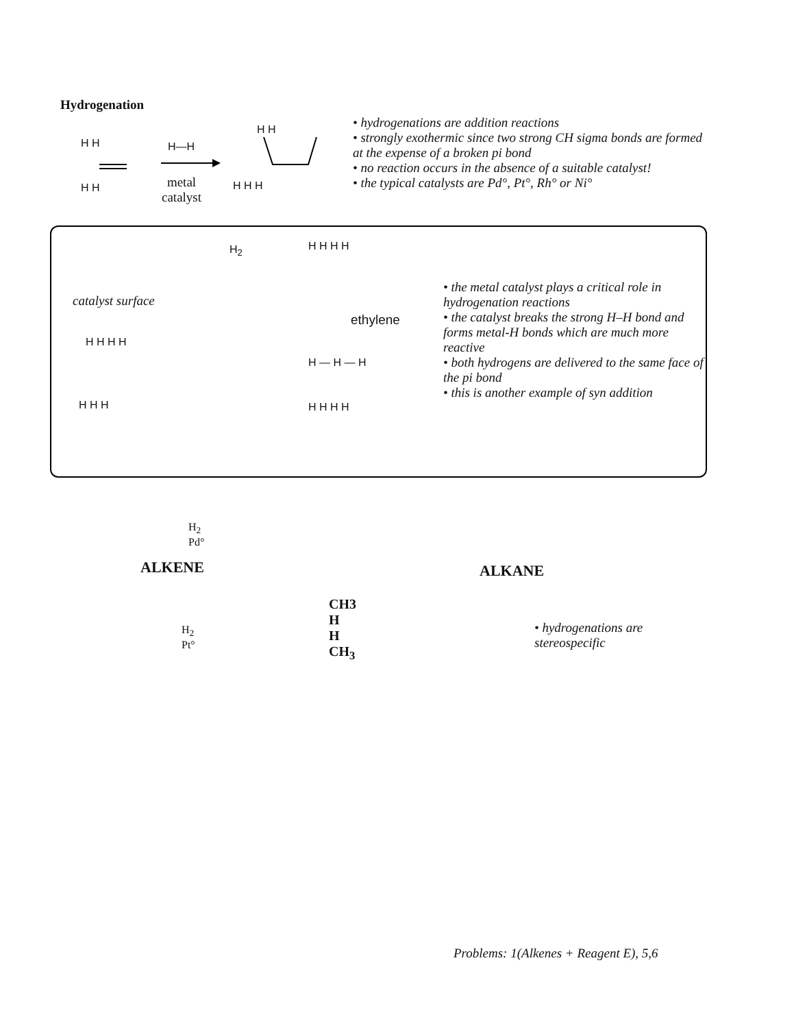Hydrogenation
H H H—H
metal
catalyst
H H
H H
H H H
• hydrogenations are addition reactions
• strongly exothermic since two strong CH sigma bonds are formed at the expense of a broken pi bond
• no reaction occurs in the absence of a suitable catalyst!
• the typical catalysts are Pd°, Pt°, Rh° or Ni°
H<sub>2</sub> H H H H
catalyst surface
ethylene
H H H H
H — H — H
H H H H H H H
• the metal catalyst plays a critical role in hydrogenation reactions
• the catalyst breaks the strong H–H bond and forms metal-H bonds which are much more reactive
• both hydrogens are delivered to the same face of the pi bond
• this is another example of syn addition
H<sub>2</sub>
Pd°
ALKENE ALKANE
H<sub>2</sub>
Pt°
CH3
H
H
CH<sub>3</sub>
• hydrogenations are
stereospecific
Problems: 1(Alkenes + Reagent E), 5,6